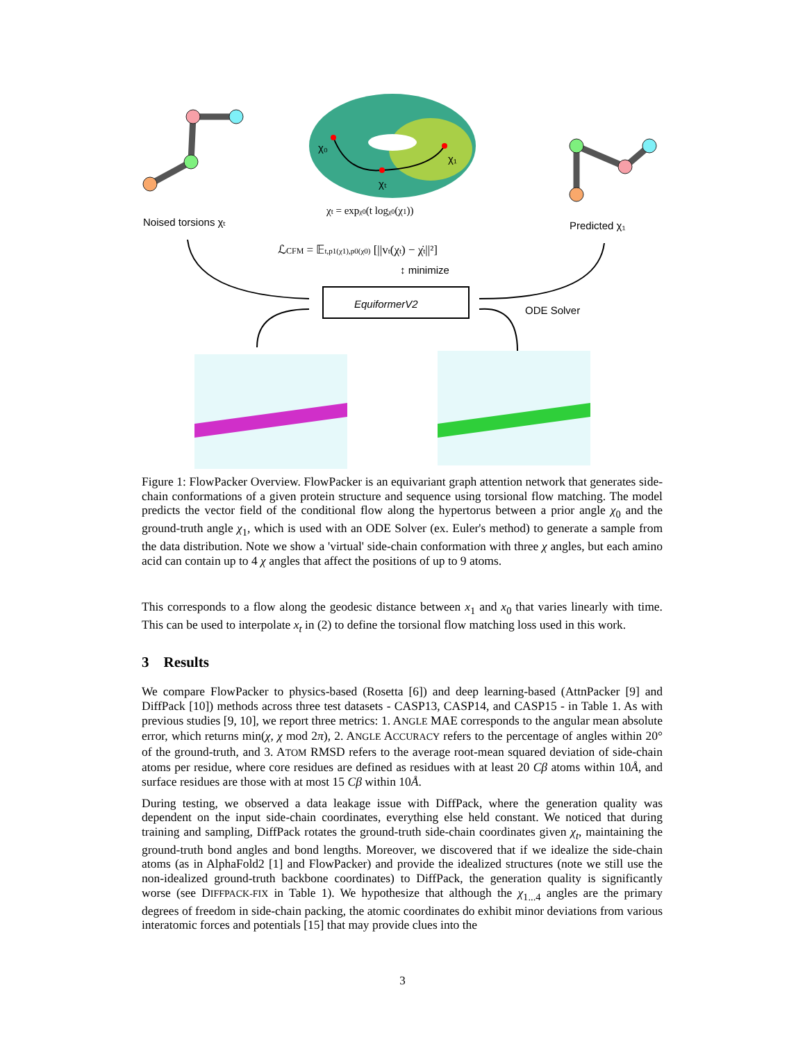χ₀
χ₁
χₜ
χt = expχ0(t logχ0(χ1))
Noised torsions χₜ
Predicted χ₁
ℒCFM = 𝔼t,p1(χ1),p0(χ0) [||vt(χt) − χ̇t||²]
↕ minimize
EquiformerV2
ODE Solver
Figure 1: FlowPacker Overview. FlowPacker is an equivariant graph attention network that generates side-chain conformations of a given protein structure and sequence using torsional flow matching. The model predicts the vector field of the conditional flow along the hypertorus between a prior angle χ<sub>0</sub> and the ground-truth angle χ<sub>1</sub>, which is used with an ODE Solver (ex. Euler's method) to generate a sample from the data distribution. Note we show a 'virtual' side-chain conformation with three χ angles, but each amino acid can contain up to 4 χ angles that affect the positions of up to 9 atoms.
This corresponds to a flow along the geodesic distance between x<sub>1</sub> and x<sub>0</sub> that varies linearly with time. This can be used to interpolate x<sub>t</sub> in (2) to define the torsional flow matching loss used in this work.
3 Results
We compare FlowPacker to physics-based (Rosetta [6]) and deep learning-based (AttnPacker [9] and DiffPack [10]) methods across three test datasets - CASP13, CASP14, and CASP15 - in Table 1. As with previous studies [9, 10], we report three metrics: 1. ANGLE MAE corresponds to the angular mean absolute error, which returns min(χ, χ mod 2π), 2. ANGLE ACCURACY refers to the percentage of angles within 20° of the ground-truth, and 3. ATOM RMSD refers to the average root-mean squared deviation of side-chain atoms per residue, where core residues are defined as residues with at least 20 Cβ atoms within 10Å, and surface residues are those with at most 15 Cβ within 10Å.
During testing, we observed a data leakage issue with DiffPack, where the generation quality was dependent on the input side-chain coordinates, everything else held constant. We noticed that during training and sampling, DiffPack rotates the ground-truth side-chain coordinates given χ<sub>t</sub>, maintaining the ground-truth bond angles and bond lengths. Moreover, we discovered that if we idealize the side-chain atoms (as in AlphaFold2 [1] and FlowPacker) and provide the idealized structures (note we still use the non-idealized ground-truth backbone coordinates) to DiffPack, the generation quality is significantly worse (see DIFFPACK-FIX in Table 1). We hypothesize that although the χ<sub>1...4</sub> angles are the primary degrees of freedom in side-chain packing, the atomic coordinates do exhibit minor deviations from various interatomic forces and potentials [15] that may provide clues into the
3